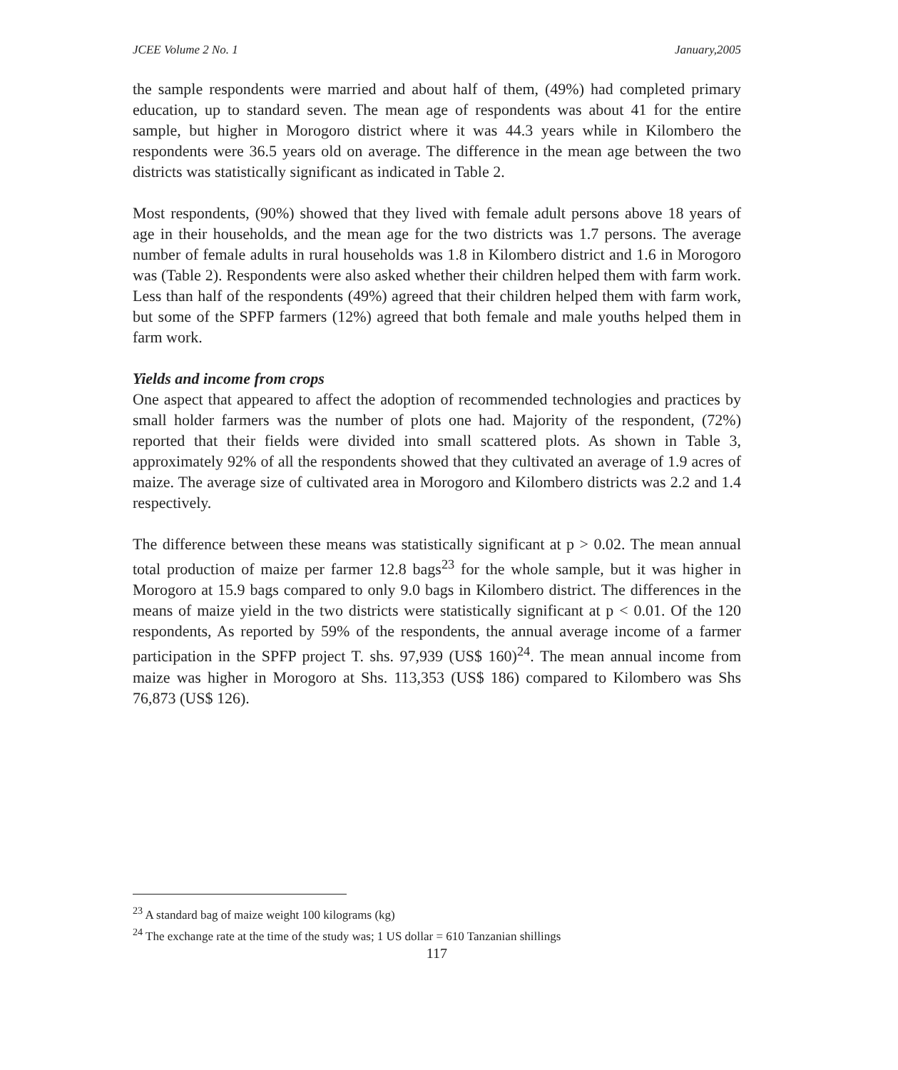JCEE Volume 2 No. 1 January,2005
the sample respondents were married and about half of them, (49%) had completed primary education, up to standard seven. The mean age of respondents was about 41 for the entire sample, but higher in Morogoro district where it was 44.3 years while in Kilombero the respondents were 36.5 years old on average. The difference in the mean age between the two districts was statistically significant as indicated in Table 2.
Most respondents, (90%) showed that they lived with female adult persons above 18 years of age in their households, and the mean age for the two districts was 1.7 persons. The average number of female adults in rural households was 1.8 in Kilombero district and 1.6 in Morogoro was (Table 2). Respondents were also asked whether their children helped them with farm work. Less than half of the respondents (49%) agreed that their children helped them with farm work, but some of the SPFP farmers (12%) agreed that both female and male youths helped them in farm work.
Yields and income from crops
One aspect that appeared to affect the adoption of recommended technologies and practices by small holder farmers was the number of plots one had. Majority of the respondent, (72%) reported that their fields were divided into small scattered plots. As shown in Table 3, approximately 92% of all the respondents showed that they cultivated an average of 1.9 acres of maize. The average size of cultivated area in Morogoro and Kilombero districts was 2.2 and 1.4 respectively.
The difference between these means was statistically significant at p > 0.02. The mean annual total production of maize per farmer 12.8 bags<sup>23</sup> for the whole sample, but it was higher in Morogoro at 15.9 bags compared to only 9.0 bags in Kilombero district. The differences in the means of maize yield in the two districts were statistically significant at p < 0.01. Of the 120 respondents, As reported by 59% of the respondents, the annual average income of a farmer participation in the SPFP project T. shs. 97,939 (US$ 160)<sup>24</sup>. The mean annual income from maize was higher in Morogoro at Shs. 113,353 (US$ 186) compared to Kilombero was Shs 76,873 (US$ 126).
<sup>23</sup> A standard bag of maize weight 100 kilograms (kg)
<sup>24</sup> The exchange rate at the time of the study was; 1 US dollar = 610 Tanzanian shillings
117